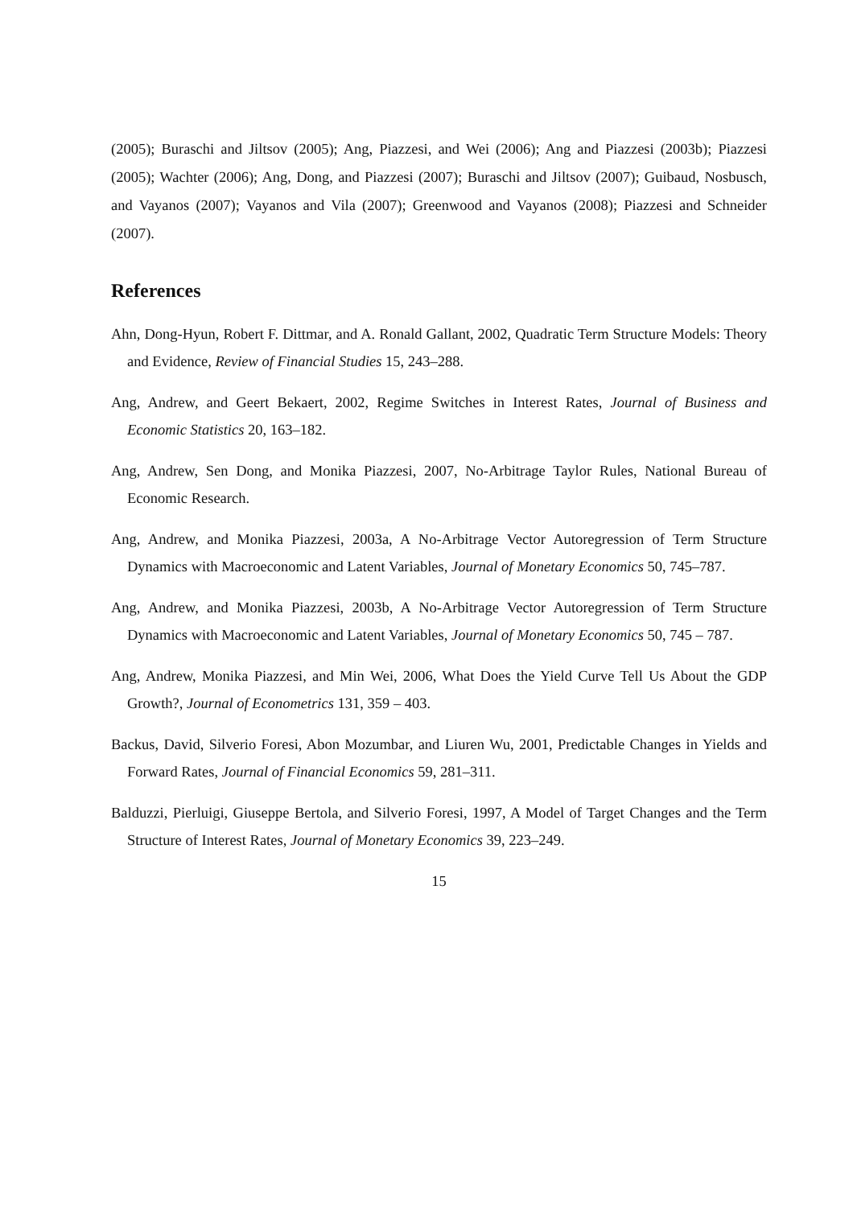(2005); Buraschi and Jiltsov (2005); Ang, Piazzesi, and Wei (2006); Ang and Piazzesi (2003b); Piazzesi (2005); Wachter (2006); Ang, Dong, and Piazzesi (2007); Buraschi and Jiltsov (2007); Guibaud, Nosbusch, and Vayanos (2007); Vayanos and Vila (2007); Greenwood and Vayanos (2008); Piazzesi and Schneider (2007).
References
Ahn, Dong-Hyun, Robert F. Dittmar, and A. Ronald Gallant, 2002, Quadratic Term Structure Models: Theory and Evidence, Review of Financial Studies 15, 243–288.
Ang, Andrew, and Geert Bekaert, 2002, Regime Switches in Interest Rates, Journal of Business and Economic Statistics 20, 163–182.
Ang, Andrew, Sen Dong, and Monika Piazzesi, 2007, No-Arbitrage Taylor Rules, National Bureau of Economic Research.
Ang, Andrew, and Monika Piazzesi, 2003a, A No-Arbitrage Vector Autoregression of Term Structure Dynamics with Macroeconomic and Latent Variables, Journal of Monetary Economics 50, 745–787.
Ang, Andrew, and Monika Piazzesi, 2003b, A No-Arbitrage Vector Autoregression of Term Structure Dynamics with Macroeconomic and Latent Variables, Journal of Monetary Economics 50, 745 – 787.
Ang, Andrew, Monika Piazzesi, and Min Wei, 2006, What Does the Yield Curve Tell Us About the GDP Growth?, Journal of Econometrics 131, 359 – 403.
Backus, David, Silverio Foresi, Abon Mozumbar, and Liuren Wu, 2001, Predictable Changes in Yields and Forward Rates, Journal of Financial Economics 59, 281–311.
Balduzzi, Pierluigi, Giuseppe Bertola, and Silverio Foresi, 1997, A Model of Target Changes and the Term Structure of Interest Rates, Journal of Monetary Economics 39, 223–249.
15